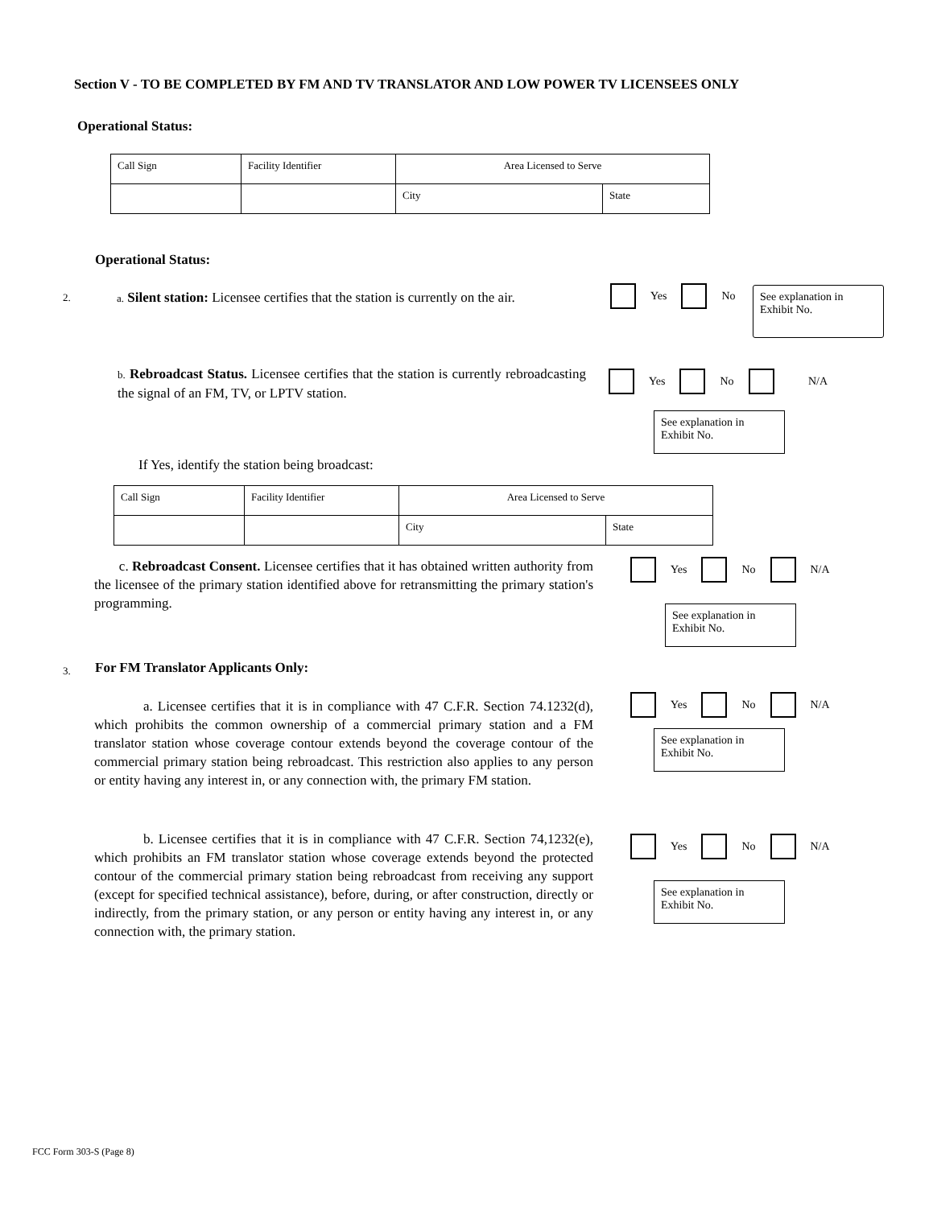Section V - TO BE COMPLETED BY FM AND TV TRANSLATOR AND LOW POWER TV LICENSEES ONLY
Operational Status:
| Call Sign | Facility Identifier | Area Licensed to Serve | |
| | | City | State |
Operational Status:
2.
a. Silent station: Licensee certifies that the station is currently on the air.
Yes No
See explanation in Exhibit No.
b. Rebroadcast Status. Licensee certifies that the station is currently rebroadcasting the signal of an FM, TV, or LPTV station.
Yes No N/A
See explanation in Exhibit No.
If Yes, identify the station being broadcast:
| Call Sign | Facility Identifier | Area Licensed to Serve | |
| | | City | State |
c. Rebroadcast Consent. Licensee certifies that it has obtained written authority from the licensee of the primary station identified above for retransmitting the primary station's programming.
Yes No N/A
See explanation in Exhibit No.
3.
For FM Translator Applicants Only:
a. Licensee certifies that it is in compliance with 47 C.F.R. Section 74.1232(d), which prohibits the common ownership of a commercial primary station and a FM translator station whose coverage contour extends beyond the coverage contour of the commercial primary station being rebroadcast. This restriction also applies to any person or entity having any interest in, or any connection with, the primary FM station.
Yes No N/A
See explanation in Exhibit No.
b. Licensee certifies that it is in compliance with 47 C.F.R. Section 74,1232(e), which prohibits an FM translator station whose coverage extends beyond the protected contour of the commercial primary station being rebroadcast from receiving any support (except for specified technical assistance), before, during, or after construction, directly or indirectly, from the primary station, or any person or entity having any interest in, or any connection with, the primary station.
Yes No N/A
See explanation in Exhibit No.
FCC Form 303-S (Page 8)